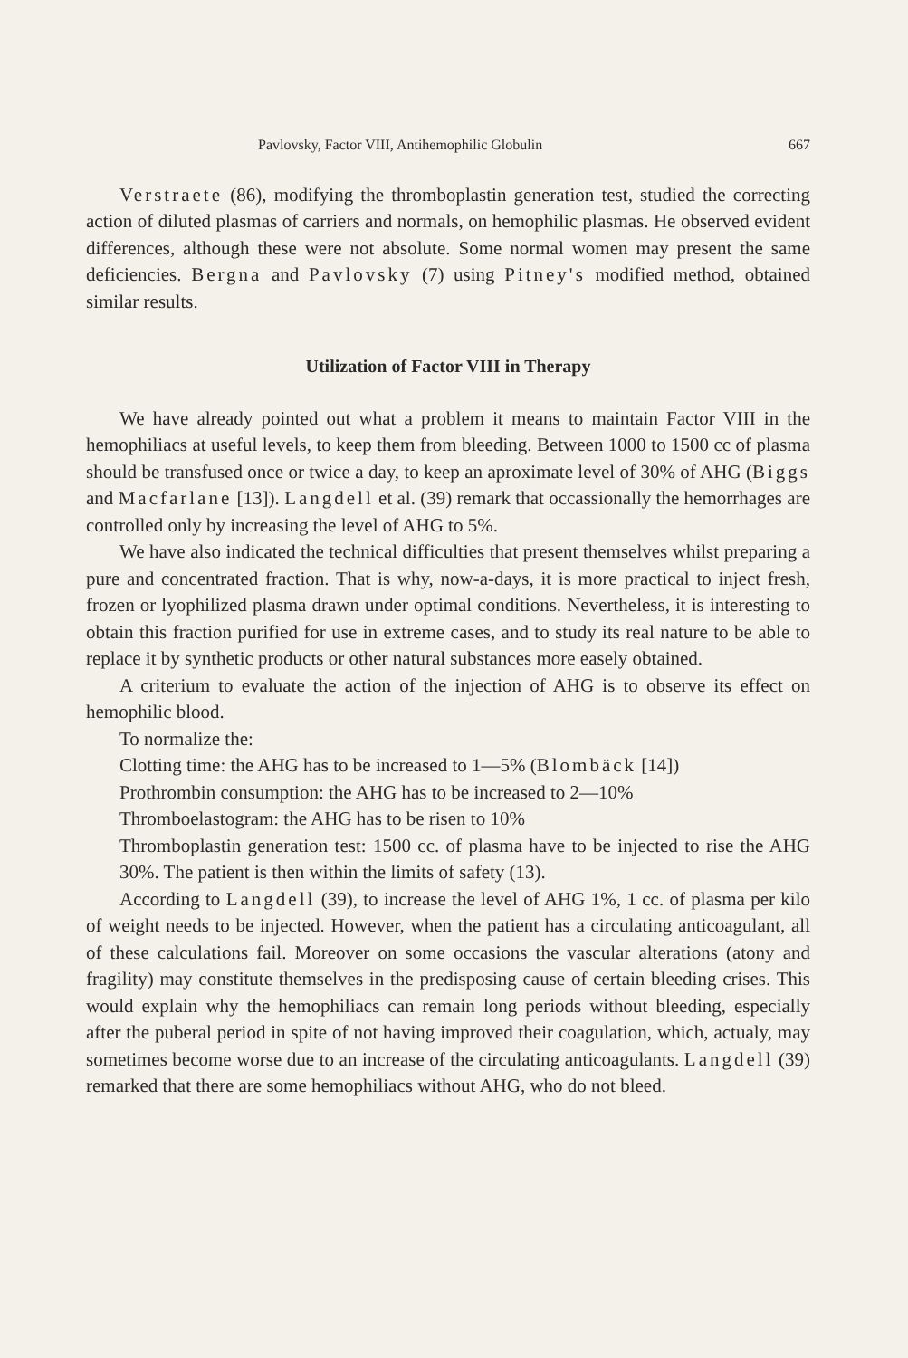Pavlovsky, Factor VIII, Antihemophilic Globulin 667
Verstraete (86), modifying the thromboplastin generation test, studied the correcting action of diluted plasmas of carriers and normals, on hemophilic plasmas. He observed evident differences, although these were not absolute. Some normal women may present the same deficiencies. Bergna and Pavlovsky (7) using Pitney's modified method, obtained similar results.
Utilization of Factor VIII in Therapy
We have already pointed out what a problem it means to maintain Factor VIII in the hemophiliacs at useful levels, to keep them from bleeding. Between 1000 to 1500 cc of plasma should be transfused once or twice a day, to keep an aproximate level of 30% of AHG (Biggs and Macfarlane [13]). Langdell et al. (39) remark that occassionally the hemorrhages are controlled only by increasing the level of AHG to 5%.
We have also indicated the technical difficulties that present themselves whilst preparing a pure and concentrated fraction. That is why, now-a-days, it is more practical to inject fresh, frozen or lyophilized plasma drawn under optimal conditions. Nevertheless, it is interesting to obtain this fraction purified for use in extreme cases, and to study its real nature to be able to replace it by synthetic products or other natural substances more easely obtained.
A criterium to evaluate the action of the injection of AHG is to observe its effect on hemophilic blood.
To normalize the:
Clotting time: the AHG has to be increased to 1—5% (Blombäck [14])
Prothrombin consumption: the AHG has to be increased to 2—10%
Thromboelastogram: the AHG has to be risen to 10%
Thromboplastin generation test: 1500 cc. of plasma have to be injected to rise the AHG 30%. The patient is then within the limits of safety (13).
According to Langdell (39), to increase the level of AHG 1%, 1 cc. of plasma per kilo of weight needs to be injected. However, when the patient has a circulating anticoagulant, all of these calculations fail. Moreover on some occasions the vascular alterations (atony and fragility) may constitute themselves in the predisposing cause of certain bleeding crises. This would explain why the hemophiliacs can remain long periods without bleeding, especially after the puberal period in spite of not having improved their coagulation, which, actualy, may sometimes become worse due to an increase of the circulating anticoagulants. Langdell (39) remarked that there are some hemophiliacs without AHG, who do not bleed.